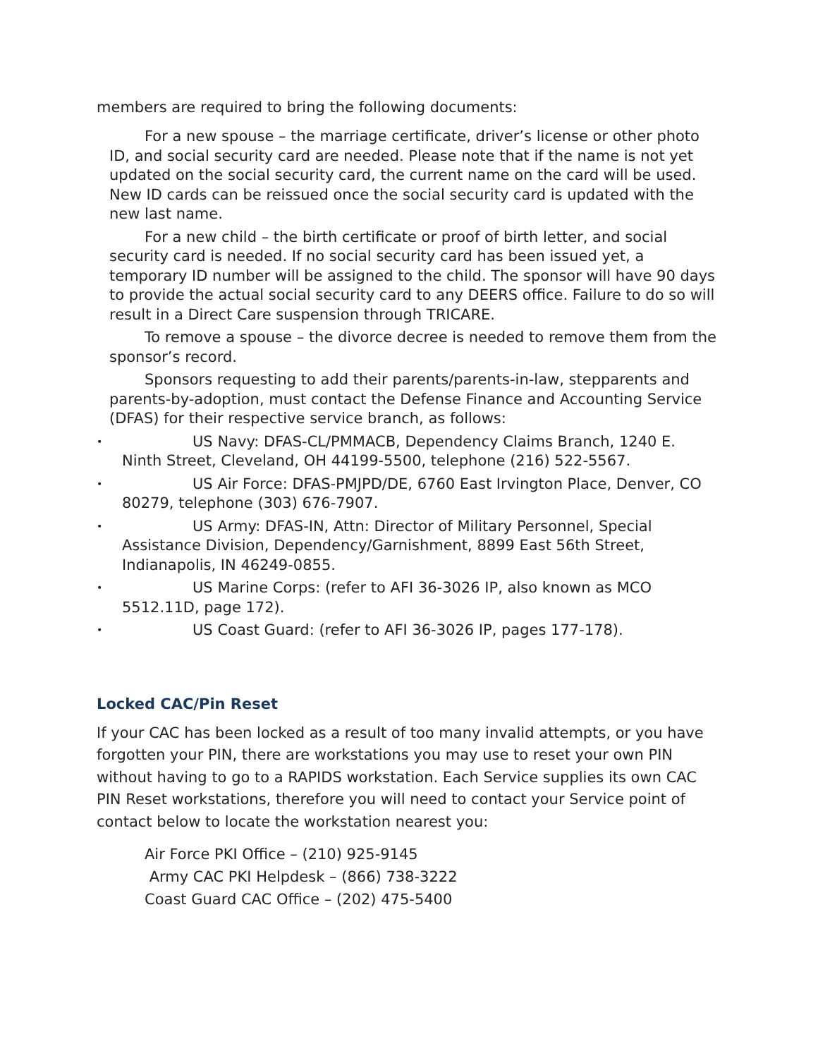members are required to bring the following documents:
For a new spouse – the marriage certificate, driver’s license or other photo ID, and social security card are needed. Please note that if the name is not yet updated on the social security card, the current name on the card will be used. New ID cards can be reissued once the social security card is updated with the new last name.
For a new child – the birth certificate or proof of birth letter, and social security card is needed. If no social security card has been issued yet, a temporary ID number will be assigned to the child. The sponsor will have 90 days to provide the actual social security card to any DEERS office. Failure to do so will result in a Direct Care suspension through TRICARE.
To remove a spouse – the divorce decree is needed to remove them from the sponsor’s record.
Sponsors requesting to add their parents/parents-in-law, stepparents and parents-by-adoption, must contact the Defense Finance and Accounting Service (DFAS) for their respective service branch, as follows:
• US Navy: DFAS-CL/PMMACB, Dependency Claims Branch, 1240 E. Ninth Street, Cleveland, OH 44199-5500, telephone (216) 522-5567.
• US Air Force: DFAS-PMJPD/DE, 6760 East Irvington Place, Denver, CO 80279, telephone (303) 676-7907.
• US Army: DFAS-IN, Attn: Director of Military Personnel, Special Assistance Division, Dependency/Garnishment, 8899 East 56th Street, Indianapolis, IN 46249-0855.
• US Marine Corps: (refer to AFI 36-3026 IP, also known as MCO 5512.11D, page 172).
• US Coast Guard: (refer to AFI 36-3026 IP, pages 177-178).
Locked CAC/Pin Reset
If your CAC has been locked as a result of too many invalid attempts, or you have forgotten your PIN, there are workstations you may use to reset your own PIN without having to go to a RAPIDS workstation. Each Service supplies its own CAC PIN Reset workstations, therefore you will need to contact your Service point of contact below to locate the workstation nearest you:
Air Force PKI Office – (210) 925-9145
Army CAC PKI Helpdesk – (866) 738-3222
Coast Guard CAC Office – (202) 475-5400